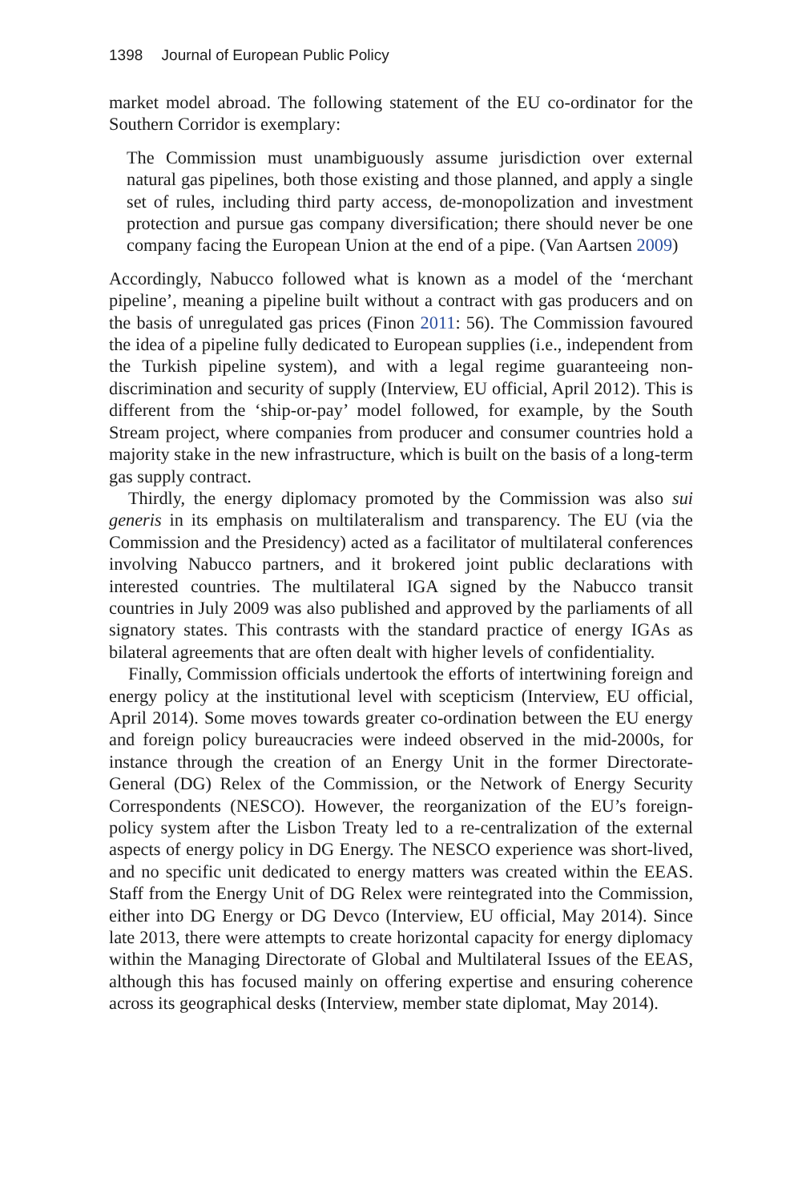1398 Journal of European Public Policy
market model abroad. The following statement of the EU co-ordinator for the Southern Corridor is exemplary:
The Commission must unambiguously assume jurisdiction over external natural gas pipelines, both those existing and those planned, and apply a single set of rules, including third party access, de-monopolization and investment protection and pursue gas company diversification; there should never be one company facing the European Union at the end of a pipe. (Van Aartsen 2009)
Accordingly, Nabucco followed what is known as a model of the ‘merchant pipeline’, meaning a pipeline built without a contract with gas producers and on the basis of unregulated gas prices (Finon 2011: 56). The Commission favoured the idea of a pipeline fully dedicated to European supplies (i.e., independent from the Turkish pipeline system), and with a legal regime guaranteeing non-discrimination and security of supply (Interview, EU official, April 2012). This is different from the ‘ship-or-pay’ model followed, for example, by the South Stream project, where companies from producer and consumer countries hold a majority stake in the new infrastructure, which is built on the basis of a long-term gas supply contract.
Thirdly, the energy diplomacy promoted by the Commission was also sui generis in its emphasis on multilateralism and transparency. The EU (via the Commission and the Presidency) acted as a facilitator of multilateral conferences involving Nabucco partners, and it brokered joint public declarations with interested countries. The multilateral IGA signed by the Nabucco transit countries in July 2009 was also published and approved by the parliaments of all signatory states. This contrasts with the standard practice of energy IGAs as bilateral agreements that are often dealt with higher levels of confidentiality.
Finally, Commission officials undertook the efforts of intertwining foreign and energy policy at the institutional level with scepticism (Interview, EU official, April 2014). Some moves towards greater co-ordination between the EU energy and foreign policy bureaucracies were indeed observed in the mid-2000s, for instance through the creation of an Energy Unit in the former Directorate-General (DG) Relex of the Commission, or the Network of Energy Security Correspondents (NESCO). However, the reorganization of the EU’s foreign-policy system after the Lisbon Treaty led to a re-centralization of the external aspects of energy policy in DG Energy. The NESCO experience was short-lived, and no specific unit dedicated to energy matters was created within the EEAS. Staff from the Energy Unit of DG Relex were reintegrated into the Commission, either into DG Energy or DG Devco (Interview, EU official, May 2014). Since late 2013, there were attempts to create horizontal capacity for energy diplomacy within the Managing Directorate of Global and Multilateral Issues of the EEAS, although this has focused mainly on offering expertise and ensuring coherence across its geographical desks (Interview, member state diplomat, May 2014).